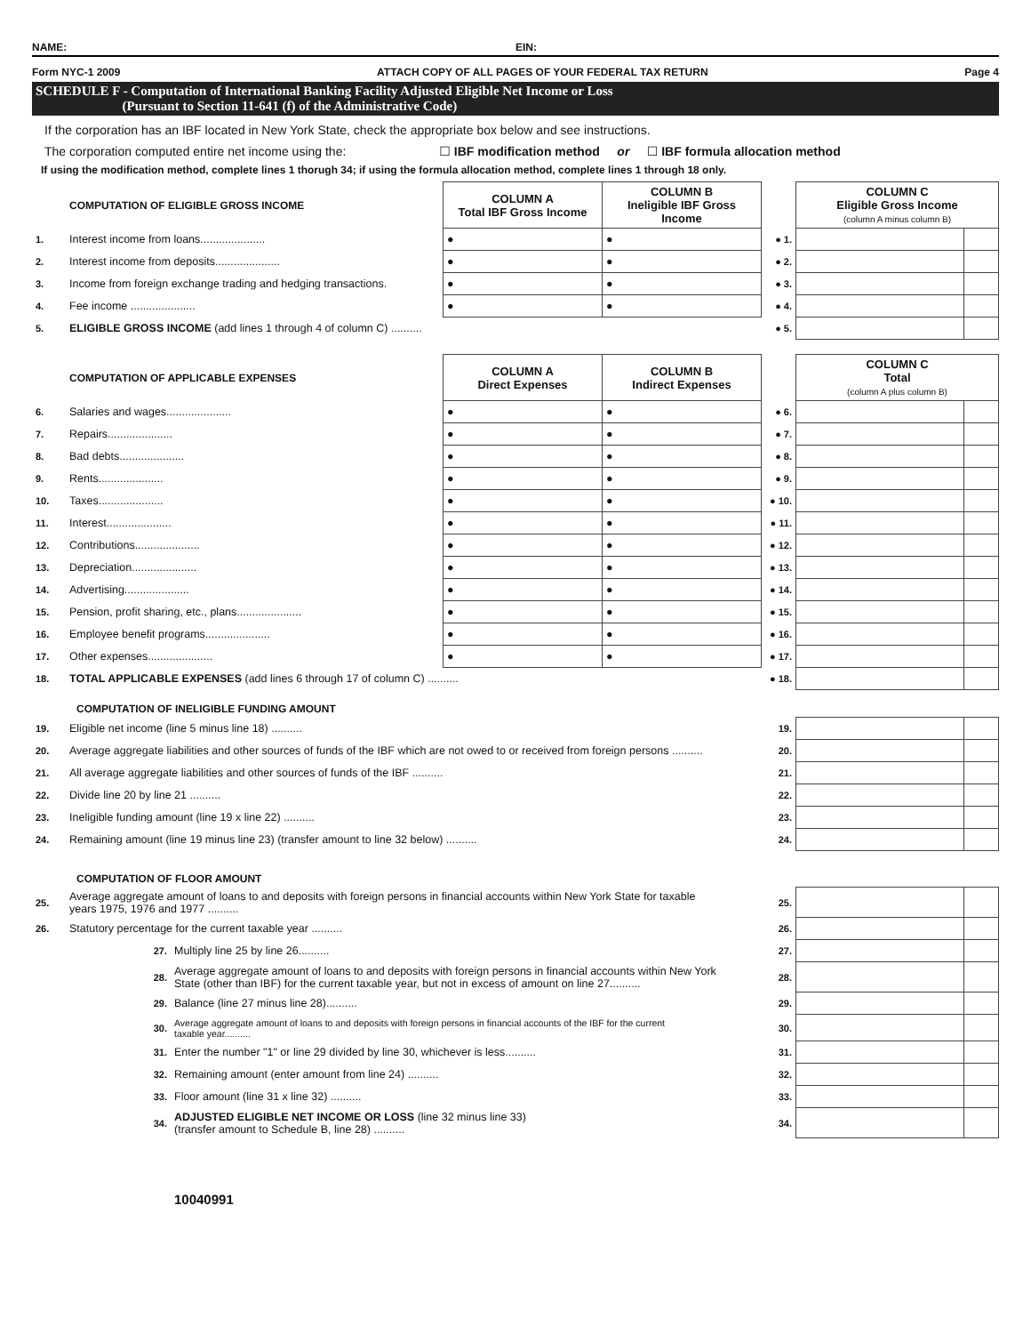NAME: EIN:
Form NYC-1 2009 ATTACH COPY OF ALL PAGES OF YOUR FEDERAL TAX RETURN Page 4
SCHEDULE F - Computation of International Banking Facility Adjusted Eligible Net Income or Loss
(Pursuant to Section 11-641 (f) of the Administrative Code)
If the corporation has an IBF located in New York State, check the appropriate box below and see instructions.
The corporation computed entire net income using the: ☐ IBF modification method or ☐ IBF formula allocation method
If using the modification method, complete lines 1 thorugh 34; if using the formula allocation method, complete lines 1 through 18 only.
| | COMPUTATION OF ELIGIBLE GROSS INCOME | COLUMN A Total IBF Gross Income | COLUMN B Ineligible IBF Gross Income | | COLUMN C Eligible Gross Income (column A minus column B) | |
| 1. | Interest income from loans..................... | ● | ● | ● 1. | | |
| 2. | Interest income from deposits..................... | ● | ● | ● 2. | | |
| 3. | Income from foreign exchange trading and hedging transactions. | ● | ● | ● 3. | | |
| 4. | Fee income ..................... | ● | ● | ● 4. | | |
| 5. | ELIGIBLE GROSS INCOME (add lines 1 through 4 of column C) .......... | | | ● 5. | | |
| | COMPUTATION OF APPLICABLE EXPENSES | COLUMN A Direct Expenses | COLUMN B Indirect Expenses | | COLUMN C Total (column A plus column B) | |
| 6. | Salaries and wages..................... | ● | ● | ● 6. | | |
| 7. | Repairs..................... | ● | ● | ● 7. | | |
| 8. | Bad debts..................... | ● | ● | ● 8. | | |
| 9. | Rents..................... | ● | ● | ● 9. | | |
| 10. | Taxes..................... | ● | ● | ● 10. | | |
| 11. | Interest..................... | ● | ● | ● 11. | | |
| 12. | Contributions..................... | ● | ● | ● 12. | | |
| 13. | Depreciation..................... | ● | ● | ● 13. | | |
| 14. | Advertising..................... | ● | ● | ● 14. | | |
| 15. | Pension, profit sharing, etc., plans..................... | ● | ● | ● 15. | | |
| 16. | Employee benefit programs..................... | ● | ● | ● 16. | | |
| 17. | Other expenses..................... | ● | ● | ● 17. | | |
| 18. | TOTAL APPLICABLE EXPENSES (add lines 6 through 17 of column C) .......... | | | ● 18. | | |
COMPUTATION OF INELIGIBLE FUNDING AMOUNT
| 19. | Eligible net income (line 5 minus line 18) .......... | 19. | | |
| 20. | Average aggregate liabilities and other sources of funds of the IBF which are not owed to or received from foreign persons .......... | 20. | | |
| 21. | All average aggregate liabilities and other sources of funds of the IBF .......... | 21. | | |
| 22. | Divide line 20 by line 21 .......... | 22. | | |
| 23. | Ineligible funding amount (line 19 x line 22) .......... | 23. | | |
| 24. | Remaining amount (line 19 minus line 23) (transfer amount to line 32 below) .......... | 24. | | |
COMPUTATION OF FLOOR AMOUNT
| 25. | Average aggregate amount of loans to and deposits with foreign persons in financial accounts within New York State for taxable years 1975, 1976 and 1977 .......... | | 25. | | |
| 26. | Statutory percentage for the current taxable year .......... | | 26. | | |
| | 27. | Multiply line 25 by line 26.......... | 27. | | |
| | 28. | Average aggregate amount of loans to and deposits with foreign persons in financial accounts within New York State (other than IBF) for the current taxable year, but not in excess of amount on line 27.......... | 28. | | |
| | 29. | Balance (line 27 minus line 28).......... | 29. | | |
| | 30. | Average aggregate amount of loans to and deposits with foreign persons in financial accounts of the IBF for the current taxable year.......... | 30. | | |
| | 31. | Enter the number "1" or line 29 divided by line 30, whichever is less.......... | 31. | | |
| | 32. | Remaining amount (enter amount from line 24) .......... | 32. | | |
| | 33. | Floor amount (line 31 x line 32) .......... | 33. | | |
| | 34. | ADJUSTED ELIGIBLE NET INCOME OR LOSS (line 32 minus line 33) (transfer amount to Schedule B, line 28) .......... | 34. | | |
10040991